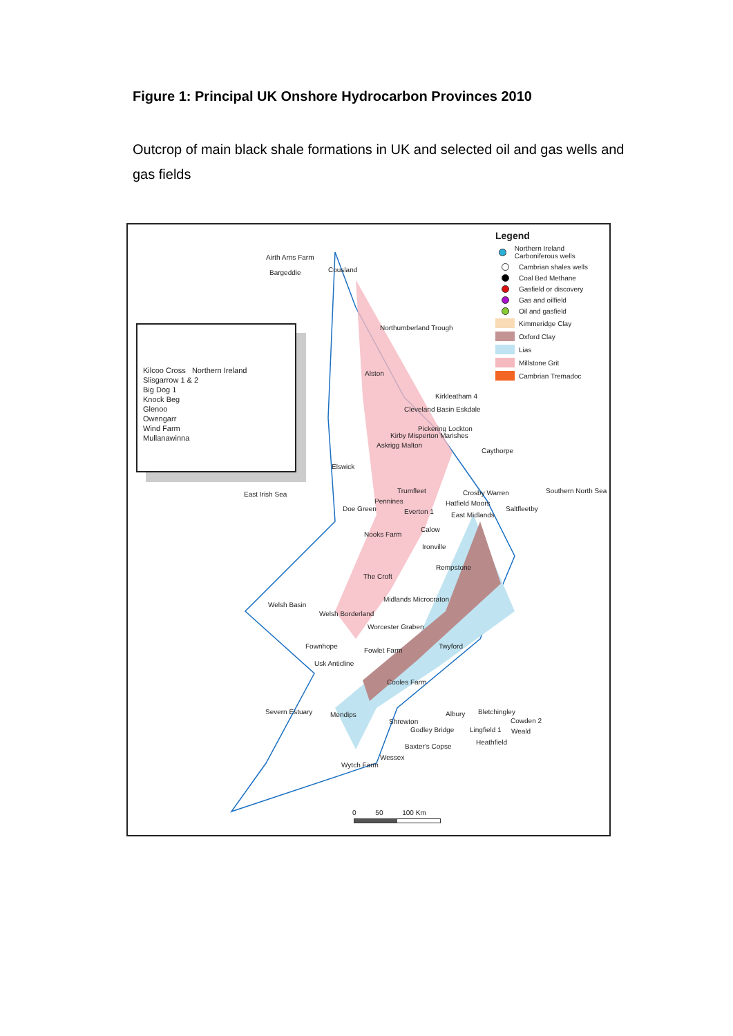Figure 1: Principal UK Onshore Hydrocarbon Provinces 2010
Outcrop of main black shale formations in UK and selected oil and gas wells and gas fields
Legend
Northern Ireland Carboniferous wells
Cambrian shales wells
Coal Bed Methane
Gasfield or discovery
Gas and oilfield
Oil and gasfield
Kimmeridge Clay
Oxford Clay
Lias
Millstone Grit
Cambrian Tremadoc
Kilcoo Cross Northern Ireland
Slisgarrow 1 & 2
Big Dog 1
Knock Beg
Glenoo
Owengarr
Wind Farm
Mullanawinna
Airth Arns Farm
Bargeddie Cousland
Northumberland Trough
Alston
Kirkleatham 4
Cleveland Basin Eskdale
Pickering Lockton
Kirby Misperton Marishes
Askrigg Malton
Caythorpe
Elswick
East Irish Sea Trumfleet Crosby Warren Southern North Sea
Pennines Hatfield Moors
Saltfleetby Doe Green Everton 1 East Midlands
Nooks Farm
Calow
Ironville
Rempstone
The Croft
Midlands Microcraton
Welsh Basin
Welsh Borderland
Worcester Graben
Fownhope
Fowlet Farm
Twyford
Usk Anticline
Cooles Farm
Severn Estuary Mendips Albury Bletchingley
Cowden 2 Shrewton
Godley Bridge Lingfield 1 Weald
Heathfield
Baxter's Copse
Wessex
Wytch Farm
0 50 100 Km